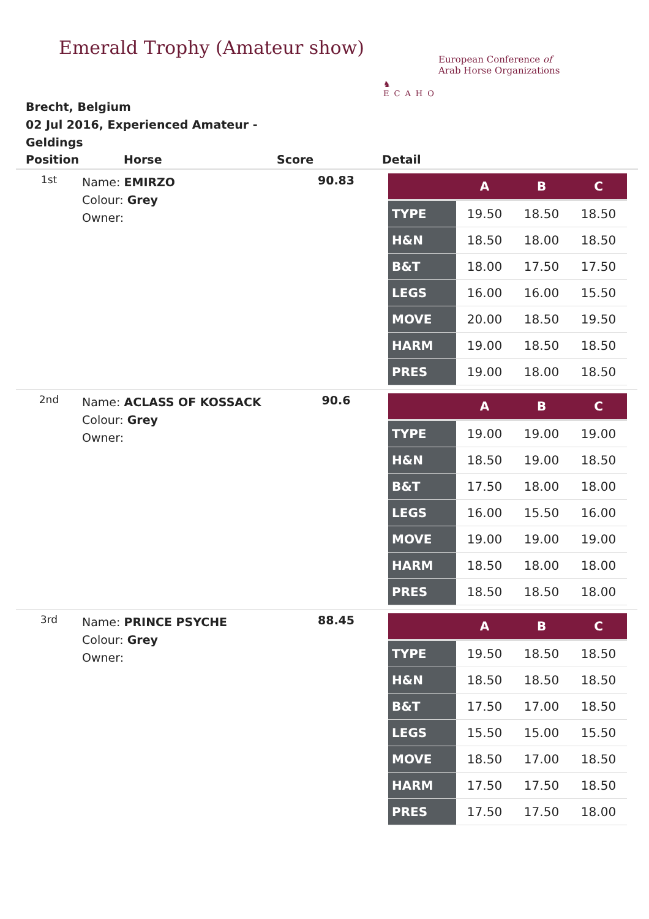Emerald Trophy (Amateur show)
♞
ECAHO
European Conference of
Arab Horse Organizations
Brecht, Belgium
02 Jul 2016, Experienced Amateur - Geldings
Position Horse Score Detail
1st
Name: EMIRZO
Colour: Grey
Owner:
90.83
| | A | B | C |
| --- | --- | --- | --- |
| TYPE | 19.50 | 18.50 | 18.50 |
| H&N | 18.50 | 18.00 | 18.50 |
| B&T | 18.00 | 17.50 | 17.50 |
| LEGS | 16.00 | 16.00 | 15.50 |
| MOVE | 20.00 | 18.50 | 19.50 |
| HARM | 19.00 | 18.50 | 18.50 |
| PRES | 19.00 | 18.00 | 18.50 |
2nd
Name: ACLASS OF KOSSACK
Colour: Grey
Owner:
90.6
| | A | B | C |
| --- | --- | --- | --- |
| TYPE | 19.00 | 19.00 | 19.00 |
| H&N | 18.50 | 19.00 | 18.50 |
| B&T | 17.50 | 18.00 | 18.00 |
| LEGS | 16.00 | 15.50 | 16.00 |
| MOVE | 19.00 | 19.00 | 19.00 |
| HARM | 18.50 | 18.00 | 18.00 |
| PRES | 18.50 | 18.50 | 18.00 |
3rd
Name: PRINCE PSYCHE
Colour: Grey
Owner:
88.45
| | A | B | C |
| --- | --- | --- | --- |
| TYPE | 19.50 | 18.50 | 18.50 |
| H&N | 18.50 | 18.50 | 18.50 |
| B&T | 17.50 | 17.00 | 18.50 |
| LEGS | 15.50 | 15.00 | 15.50 |
| MOVE | 18.50 | 17.00 | 18.50 |
| HARM | 17.50 | 17.50 | 18.50 |
| PRES | 17.50 | 17.50 | 18.00 |